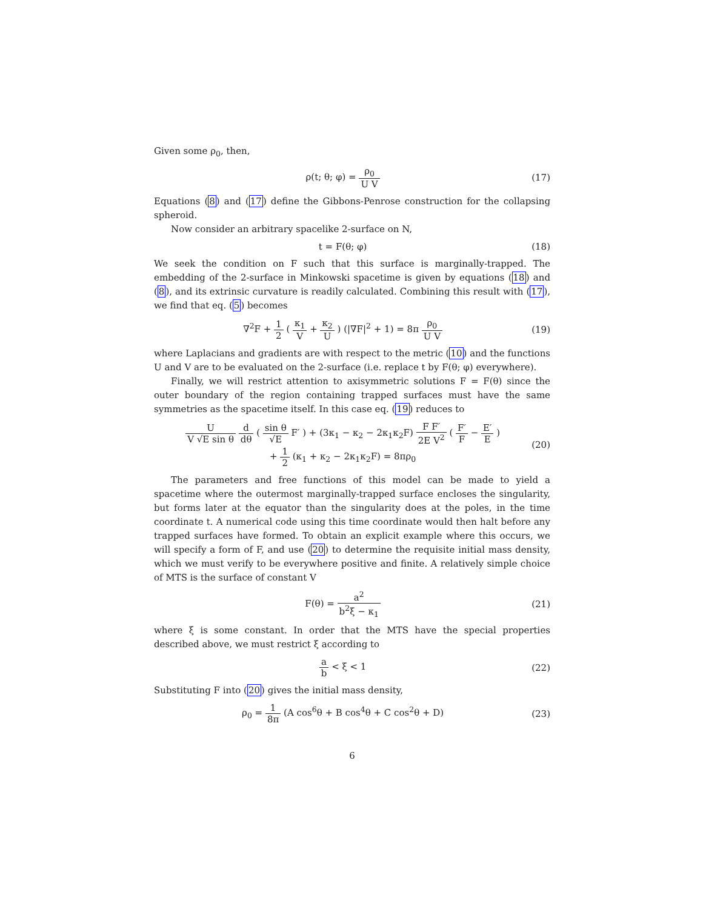Given some ρ<sub>0</sub>, then,
ρ(t; θ; φ) = ρ<sub>0</sub> U V (17)
Equations (8) and (17) define the Gibbons-Penrose construction for the collapsing spheroid.
Now consider an arbitrary spacelike 2-surface on N,
t = F(θ; φ) (18)
We seek the condition on F such that this surface is marginally-trapped. The embedding of the 2-surface in Minkowski spacetime is given by equations (18) and (8), and its extrinsic curvature is readily calculated. Combining this result with (17), we find that eq. (5) becomes
∇<sup>2</sup>F + 1 2 ( κ<sub>1</sub> V + κ<sub>2</sub> U ) (|∇F|<sup>2</sup> + 1) = 8π ρ<sub>0</sub> U V
(19)
where Laplacians and gradients are with respect to the metric (10) and the functions U and V are to be evaluated on the 2-surface (i.e. replace t by F(θ; φ) everywhere).
Finally, we will restrict attention to axisymmetric solutions F = F(θ) since the outer boundary of the region containing trapped surfaces must have the same symmetries as the spacetime itself. In this case eq. (19) reduces to
U V √E sin θ d dθ ( sin θ √E F′ ) + (3κ<sub>1</sub> − κ<sub>2</sub> − 2κ<sub>1</sub>κ<sub>2</sub>F) F F′ 2E V<sup>2</sup> ( F′ F − E′ E )
+ 1 2 (κ<sub>1</sub> + κ<sub>2</sub> − 2κ<sub>1</sub>κ<sub>2</sub>F) = 8πρ<sub>0</sub>
(20)
The parameters and free functions of this model can be made to yield a spacetime where the outermost marginally-trapped surface encloses the singularity, but forms later at the equator than the singularity does at the poles, in the time coordinate t. A numerical code using this time coordinate would then halt before any trapped surfaces have formed. To obtain an explicit example where this occurs, we will specify a form of F, and use (20) to determine the requisite initial mass density, which we must verify to be everywhere positive and finite. A relatively simple choice of MTS is the surface of constant V
F(θ) = a<sup>2</sup> b<sup>2</sup>ξ − κ<sub>1</sub> (21)
where ξ is some constant. In order that the MTS have the special properties described above, we must restrict ξ according to
a b < ξ < 1 (22)
Substituting F into (20) gives the initial mass density,
ρ<sub>0</sub> = 1 8π (A cos<sup>6</sup>θ + B cos<sup>4</sup>θ + C cos<sup>2</sup>θ + D)
(23)
6